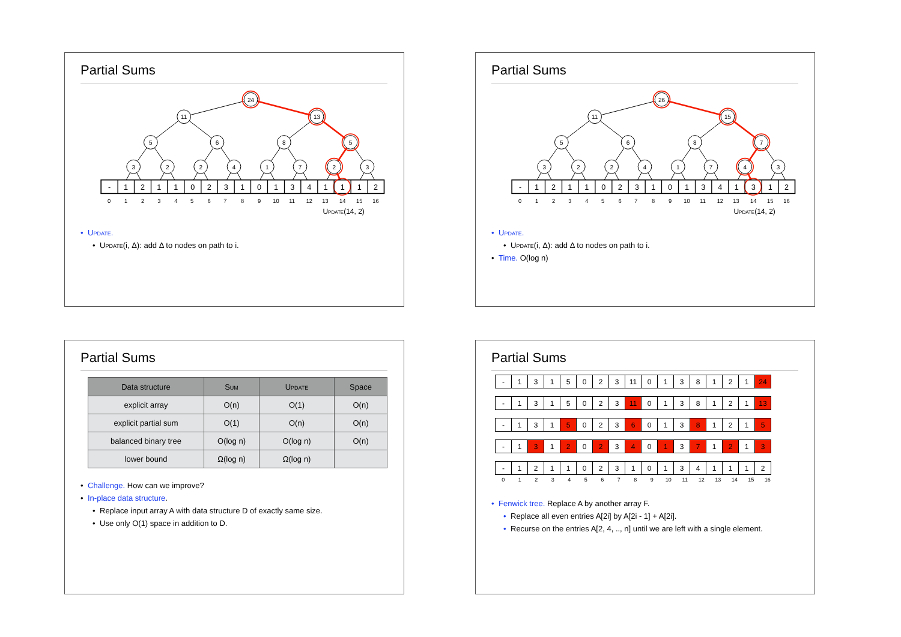Partial Sums
24
11
13
5
6
8
5
3
2
2
4
1
7
2
3
-
1
2
1
1
0
2
3
1
0
1
3
4
1
1
1
2
0
1
2
3
4
5
6
7
8
9
10
11
12
13
14
15
16
Update(14, 2)
Update.
Update(i, Δ): add Δ to nodes on path to i.
Partial Sums
26
11
15
5
6
8
7
3
2
2
4
1
7
4
3
-
1
2
1
1
0
2
3
1
0
1
3
4
1
3
1
2
0
1
2
3
4
5
6
7
8
9
10
11
12
13
14
15
16
Update(14, 2)
Update.
Update(i, Δ): add Δ to nodes on path to i.
Time. O(log n)
Partial Sums
| Data structure | Sum | Update | Space |
| --- | --- | --- | --- |
| explicit array | O(n) | O(1) | O(n) |
| explicit partial sum | O(1) | O(n) | O(n) |
| balanced binary tree | O(log n) | O(log n) | O(n) |
| lower bound | Ω(log n) | Ω(log n) | |
Challenge. How can we improve?
In-place data structure.
Replace input array A with data structure D of exactly same size.
Use only O(1) space in addition to D.
Partial Sums
| - | 1 | 3 | 1 | 5 | 0 | 2 | 3 | 11 | 0 | 1 | 3 | 8 | 1 | 2 | 1 | 24 |
| - | 1 | 3 | 1 | 5 | 0 | 2 | 3 | 11 | 0 | 1 | 3 | 8 | 1 | 2 | 1 | 13 |
| - | 1 | 3 | 1 | 5 | 0 | 2 | 3 | 6 | 0 | 1 | 3 | 8 | 1 | 2 | 1 | 5 |
| - | 1 | 3 | 1 | 2 | 0 | 2 | 3 | 4 | 0 | 1 | 3 | 7 | 1 | 2 | 1 | 3 |
| - | 1 | 2 | 1 | 1 | 0 | 2 | 3 | 1 | 0 | 1 | 3 | 4 | 1 | 1 | 1 | 2 |
| 0 | 1 | 2 | 3 | 4 | 5 | 6 | 7 | 8 | 9 | 10 | 11 | 12 | 13 | 14 | 15 | 16 |
Fenwick tree. Replace A by another array F.
Replace all even entries A[2i] by A[2i - 1] + A[2i].
Recurse on the entries A[2, 4, .., n] until we are left with a single element.